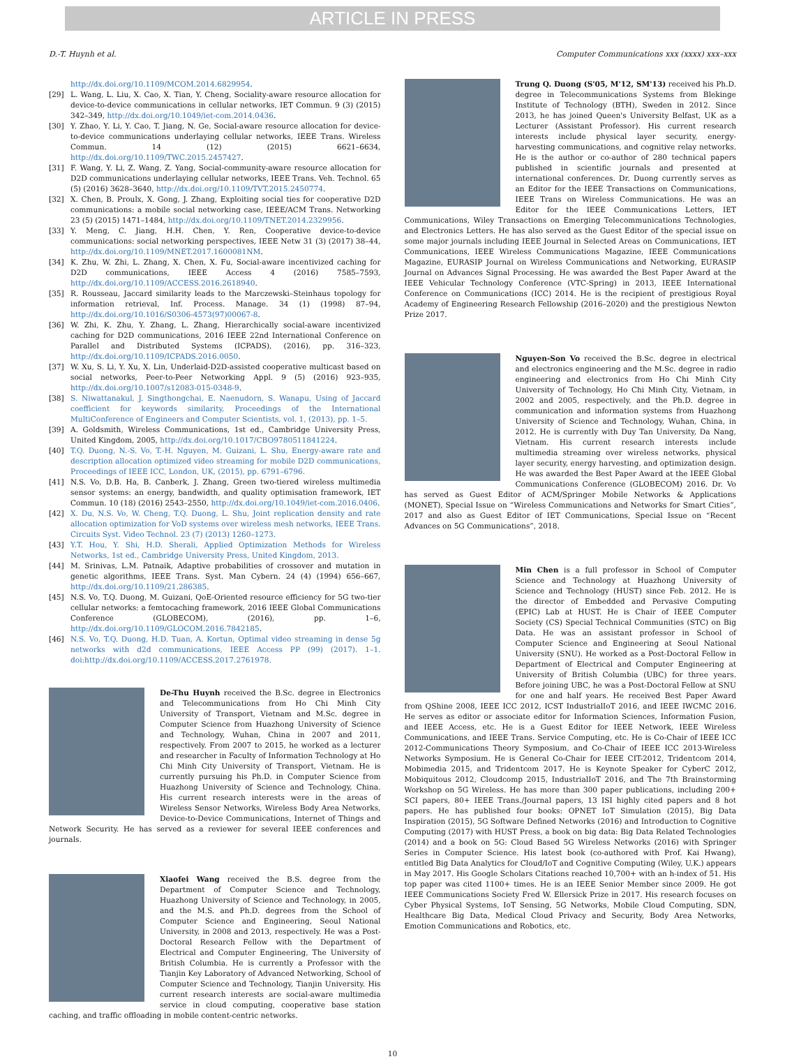ARTICLE IN PRESS
D.-T. Huynh et al. Computer Communications xxx (xxxx) xxx–xxx
http://dx.doi.org/10.1109/MCOM.2014.6829954.
[29] L. Wang, L. Liu, X. Cao, X. Tian, Y. Cheng, Sociality-aware resource allocation for device-to-device communications in cellular networks, IET Commun. 9 (3) (2015) 342–349, http://dx.doi.org/10.1049/iet-com.2014.0436.
[30] Y. Zhao, Y. Li, Y. Cao, T. Jiang, N. Ge, Social-aware resource allocation for device-to-device communications underlaying cellular networks, IEEE Trans. Wireless Commun. 14 (12) (2015) 6621–6634, http://dx.doi.org/10.1109/TWC.2015.2457427.
[31] F. Wang, Y. Li, Z. Wang, Z. Yang, Social-community-aware resource allocation for D2D communications underlaying cellular networks, IEEE Trans. Veh. Technol. 65 (5) (2016) 3628–3640, http://dx.doi.org/10.1109/TVT.2015.2450774.
[32] X. Chen, B. Proulx, X. Gong, J. Zhang, Exploiting social ties for cooperative D2D communications: a mobile social networking case, IEEE/ACM Trans. Networking 23 (5) (2015) 1471–1484, http://dx.doi.org/10.1109/TNET.2014.2329956.
[33] Y. Meng, C. Jiang, H.H. Chen, Y. Ren, Cooperative device-to-device communications: social networking perspectives, IEEE Netw 31 (3) (2017) 38–44, http://dx.doi.org/10.1109/MNET.2017.1600081NM.
[34] K. Zhu, W. Zhi, L. Zhang, X. Chen, X. Fu, Social-aware incentivized caching for D2D communications, IEEE Access 4 (2016) 7585–7593, http://dx.doi.org/10.1109/ACCESS.2016.2618940.
[35] R. Rousseau, Jaccard similarity leads to the Marczewski–Steinhaus topology for information retrieval, Inf. Process. Manage. 34 (1) (1998) 87–94, http://dx.doi.org/10.1016/S0306-4573(97)00067-8.
[36] W. Zhi, K. Zhu, Y. Zhang, L. Zhang, Hierarchically social-aware incentivized caching for D2D communications, 2016 IEEE 22nd International Conference on Parallel and Distributed Systems (ICPADS), (2016), pp. 316–323, http://dx.doi.org/10.1109/ICPADS.2016.0050.
[37] W. Xu, S. Li, Y. Xu, X. Lin, Underlaid-D2D-assisted cooperative multicast based on social networks, Peer-to-Peer Networking Appl. 9 (5) (2016) 923–935, http://dx.doi.org/10.1007/s12083-015-0348-9.
[38] S. Niwattanakul, J. Singthongchai, E. Naenudorn, S. Wanapu, Using of Jaccard coefficient for keywords similarity, Proceedings of the International MultiConference of Engineers and Computer Scientists, vol. 1, (2013), pp. 1–5.
[39] A. Goldsmith, Wireless Communications, 1st ed., Cambridge University Press, United Kingdom, 2005, http://dx.doi.org/10.1017/CBO9780511841224.
[40] T.Q. Duong, N.-S. Vo, T.-H. Nguyen, M. Guizani, L. Shu, Energy-aware rate and description allocation optimized video streaming for mobile D2D communications, Proceedings of IEEE ICC, London, UK, (2015), pp. 6791–6796.
[41] N.S. Vo, D.B. Ha, B. Canberk, J. Zhang, Green two-tiered wireless multimedia sensor systems: an energy, bandwidth, and quality optimisation framework, IET Commun. 10 (18) (2016) 2543–2550, http://dx.doi.org/10.1049/iet-com.2016.0406.
[42] X. Du, N.S. Vo, W. Cheng, T.Q. Duong, L. Shu, Joint replication density and rate allocation optimization for VoD systems over wireless mesh networks, IEEE Trans. Circuits Syst. Video Technol. 23 (7) (2013) 1260–1273.
[43] Y.T. Hou, Y. Shi, H.D. Sherali, Applied Optimization Methods for Wireless Networks, 1st ed., Cambridge University Press, United Kingdom, 2013.
[44] M. Srinivas, L.M. Patnaik, Adaptive probabilities of crossover and mutation in genetic algorithms, IEEE Trans. Syst. Man Cybern. 24 (4) (1994) 656–667, http://dx.doi.org/10.1109/21.286385.
[45] N.S. Vo, T.Q. Duong, M. Guizani, QoE-Oriented resource efficiency for 5G two-tier cellular networks: a femtocaching framework, 2016 IEEE Global Communications Conference (GLOBECOM), (2016), pp. 1–6, http://dx.doi.org/10.1109/GLOCOM.2016.7842185.
[46] N.S. Vo, T.Q. Duong, H.D. Tuan, A. Kortun, Optimal video streaming in dense 5g networks with d2d communications, IEEE Access PP (99) (2017). 1–1. doi:http://dx.doi.org/10.1109/ACCESS.2017.2761978.
De-Thu Huynh received the B.Sc. degree in Electronics and Telecommunications from Ho Chi Minh City University of Transport, Vietnam and M.Sc. degree in Computer Science from Huazhong University of Science and Technology, Wuhan, China in 2007 and 2011, respectively. From 2007 to 2015, he worked as a lecturer and researcher in Faculty of Information Technology at Ho Chi Minh City University of Transport, Vietnam. He is currently pursuing his Ph.D. in Computer Science from Huazhong University of Science and Technology, China. His current research interests were in the areas of Wireless Sensor Networks, Wireless Body Area Networks, Device-to-Device Communications, Internet of Things and Network Security. He has served as a reviewer for several IEEE conferences and journals.
Xiaofei Wang received the B.S. degree from the Department of Computer Science and Technology, Huazhong University of Science and Technology, in 2005, and the M.S. and Ph.D. degrees from the School of Computer Science and Engineering, Seoul National University, in 2008 and 2013, respectively. He was a Post-Doctoral Research Fellow with the Department of Electrical and Computer Engineering, The University of British Columbia. He is currently a Professor with the Tianjin Key Laboratory of Advanced Networking, School of Computer Science and Technology, Tianjin University. His current research interests are social-aware multimedia service in cloud computing, cooperative base station caching, and traffic offloading in mobile content-centric networks.
Trung Q. Duong (S'05, M'12, SM'13) received his Ph.D. degree in Telecommunications Systems from Blekinge Institute of Technology (BTH), Sweden in 2012. Since 2013, he has joined Queen's University Belfast, UK as a Lecturer (Assistant Professor). His current research interests include physical layer security, energy-harvesting communications, and cognitive relay networks. He is the author or co-author of 280 technical papers published in scientific journals and presented at international conferences. Dr. Duong currently serves as an Editor for the IEEE Transactions on Communications, IEEE Trans on Wireless Communications. He was an Editor for the IEEE Communications Letters, IET Communications, Wiley Transactions on Emerging Telecommunications Technologies, and Electronics Letters. He has also served as the Guest Editor of the special issue on some major journals including IEEE Journal in Selected Areas on Communications, IET Communications, IEEE Wireless Communications Magazine, IEEE Communications Magazine, EURASIP Journal on Wireless Communications and Networking, EURASIP Journal on Advances Signal Processing. He was awarded the Best Paper Award at the IEEE Vehicular Technology Conference (VTC-Spring) in 2013, IEEE International Conference on Communications (ICC) 2014. He is the recipient of prestigious Royal Academy of Engineering Research Fellowship (2016–2020) and the prestigious Newton Prize 2017.
Nguyen-Son Vo received the B.Sc. degree in electrical and electronics engineering and the M.Sc. degree in radio engineering and electronics from Ho Chi Minh City University of Technology, Ho Chi Minh City, Vietnam, in 2002 and 2005, respectively, and the Ph.D. degree in communication and information systems from Huazhong University of Science and Technology, Wuhan, China, in 2012. He is currently with Duy Tan University, Da Nang, Vietnam. His current research interests include multimedia streaming over wireless networks, physical layer security, energy harvesting, and optimization design. He was awarded the Best Paper Award at the IEEE Global Communications Conference (GLOBECOM) 2016. Dr. Vo has served as Guest Editor of ACM/Springer Mobile Networks & Applications (MONET), Special Issue on “Wireless Communications and Networks for Smart Cities”, 2017 and also as Guest Editor of IET Communications, Special Issue on “Recent Advances on 5G Communications”, 2018.
Min Chen is a full professor in School of Computer Science and Technology at Huazhong University of Science and Technology (HUST) since Feb. 2012. He is the director of Embedded and Pervasive Computing (EPIC) Lab at HUST. He is Chair of IEEE Computer Society (CS) Special Technical Communities (STC) on Big Data. He was an assistant professor in School of Computer Science and Engineering at Seoul National University (SNU). He worked as a Post-Doctoral Fellow in Department of Electrical and Computer Engineering at University of British Columbia (UBC) for three years. Before joining UBC, he was a Post-Doctoral Fellow at SNU for one and half years. He received Best Paper Award from QShine 2008, IEEE ICC 2012, ICST IndustrialIoT 2016, and IEEE IWCMC 2016. He serves as editor or associate editor for Information Sciences, Information Fusion, and IEEE Access, etc. He is a Guest Editor for IEEE Network, IEEE Wireless Communications, and IEEE Trans. Service Computing, etc. He is Co-Chair of IEEE ICC 2012-Communications Theory Symposium, and Co-Chair of IEEE ICC 2013-Wireless Networks Symposium. He is General Co-Chair for IEEE CIT-2012, Tridentcom 2014, Mobimedia 2015, and Tridentcom 2017. He is Keynote Speaker for CyberC 2012, Mobiquitous 2012, Cloudcomp 2015, IndustrialIoT 2016, and The 7th Brainstorming Workshop on 5G Wireless. He has more than 300 paper publications, including 200+ SCI papers, 80+ IEEE Trans./Journal papers, 13 ISI highly cited papers and 8 hot papers. He has published four books: OPNET IoT Simulation (2015), Big Data Inspiration (2015), 5G Software Defined Networks (2016) and Introduction to Cognitive Computing (2017) with HUST Press, a book on big data: Big Data Related Technologies (2014) and a book on 5G: Cloud Based 5G Wireless Networks (2016) with Springer Series in Computer Science. His latest book (co-authored with Prof. Kai Hwang), entitled Big Data Analytics for Cloud/IoT and Cognitive Computing (Wiley, U.K.) appears in May 2017. His Google Scholars Citations reached 10,700+ with an h-index of 51. His top paper was cited 1100+ times. He is an IEEE Senior Member since 2009. He got IEEE Communications Society Fred W. Ellersick Prize in 2017. His research focuses on Cyber Physical Systems, IoT Sensing, 5G Networks, Mobile Cloud Computing, SDN, Healthcare Big Data, Medical Cloud Privacy and Security, Body Area Networks, Emotion Communications and Robotics, etc.
10